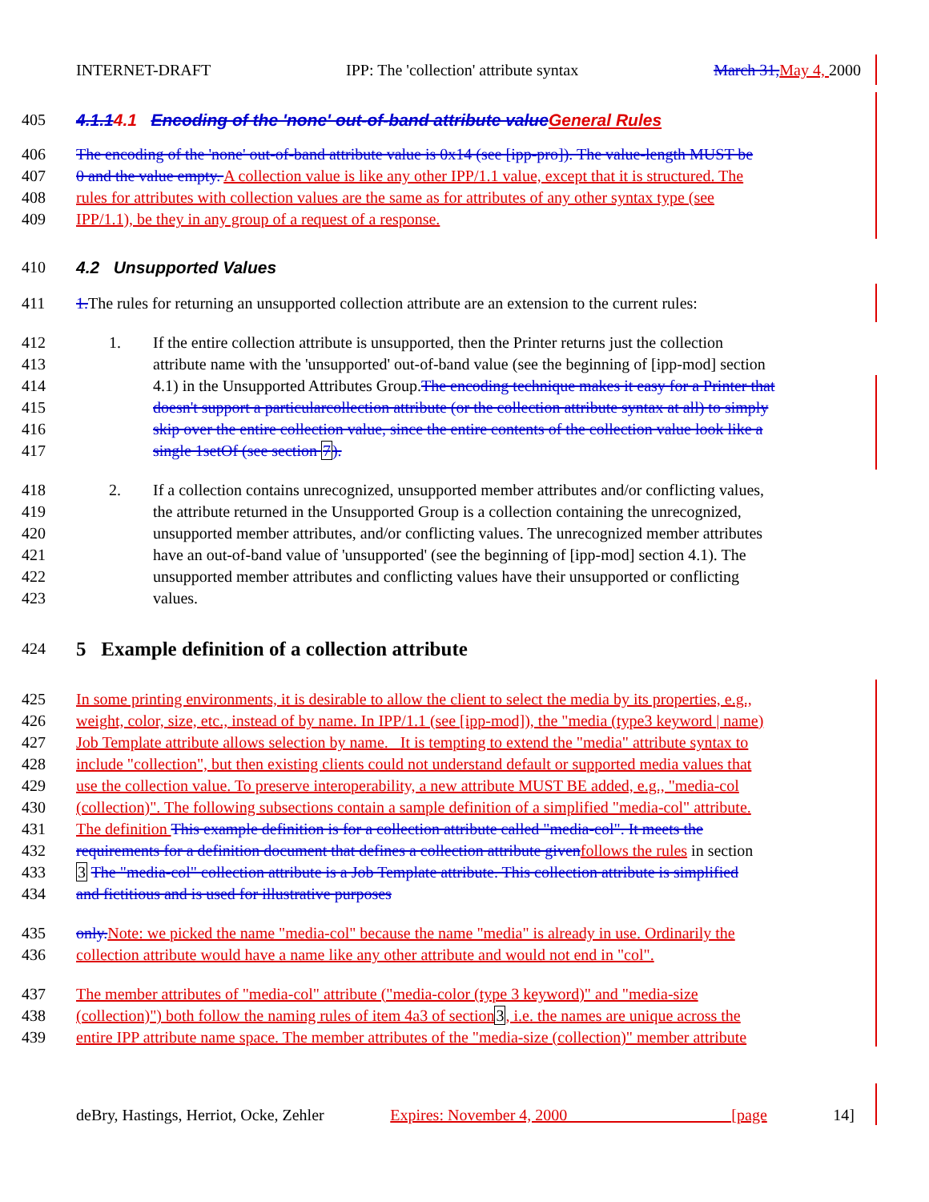INTERNET-DRAFT IPP: The 'collection' attribute syntax March 31, May 4, 2000
405
4.1.14.1 Encoding of the 'none' out-of-band attribute value General Rules
406 The encoding of the 'none' out-of-band attribute value is 0x14 (see [ipp-pro]). The value-length MUST be
407 0 and the value empty. A collection value is like any other IPP/1.1 value, except that it is structured. The
408 rules for attributes with collection values are the same as for attributes of any other syntax type (see
409 IPP/1.1), be they in any group of a request of a response.
410
4.2 Unsupported Values
411 1. The rules for returning an unsupported collection attribute are an extension to the current rules:
412 1.
If the entire collection attribute is unsupported, then the Printer returns just the collection
413
attribute name with the 'unsupported' out-of-band value (see the beginning of [ipp-mod] section
414
4.1) in the Unsupported Attributes Group.The encoding technique makes it easy for a Printer that
415
doesn't support a particularcollection attribute (or the collection attribute syntax at all) to simply
416
skip over the entire collection value, since the entire contents of the collection value look like a
417
single 1setOf (see section 7).
418 2.
If a collection contains unrecognized, unsupported member attributes and/or conflicting values,
419
the attribute returned in the Unsupported Group is a collection containing the unrecognized,
420
unsupported member attributes, and/or conflicting values. The unrecognized member attributes
421
have an out-of-band value of 'unsupported' (see the beginning of [ipp-mod] section 4.1). The
422
unsupported member attributes and conflicting values have their unsupported or conflicting
423
values.
424
5 Example definition of a collection attribute
425 In some printing environments, it is desirable to allow the client to select the media by its properties, e.g.,
426 weight, color, size, etc., instead of by name. In IPP/1.1 (see [ipp-mod]), the "media (type3 keyword | name)
427 Job Template attribute allows selection by name. It is tempting to extend the "media" attribute syntax to
428 include "collection", but then existing clients could not understand default or supported media values that
429 use the collection value. To preserve interoperability, a new attribute MUST BE added, e.g., "media-col
430 (collection)". The following subsections contain a sample definition of a simplified "media-col" attribute.
431 The definition This example definition is for a collection attribute called "media-col". It meets the
432 requirements for a definition document that defines a collection attribute given follows the rules in section
433 3 The "media-col" collection attribute is a Job Template attribute. This collection attribute is simplified
434 and fictitious and is used for illustrative purposes
435 only. Note: we picked the name "media-col" because the name "media" is already in use. Ordinarily the
436 collection attribute would have a name like any other attribute and would not end in "col".
437 The member attributes of "media-col" attribute ("media-color (type 3 keyword)" and "media-size
438 (collection)") both follow the naming rules of item 4a3 of section 3, i.e. the names are unique across the
439 entire IPP attribute name space. The member attributes of the "media-size (collection)" member attribute
deBry, Hastings, Herriot, Ocke, Zehler Expires: November 4, 2000 [page 14]